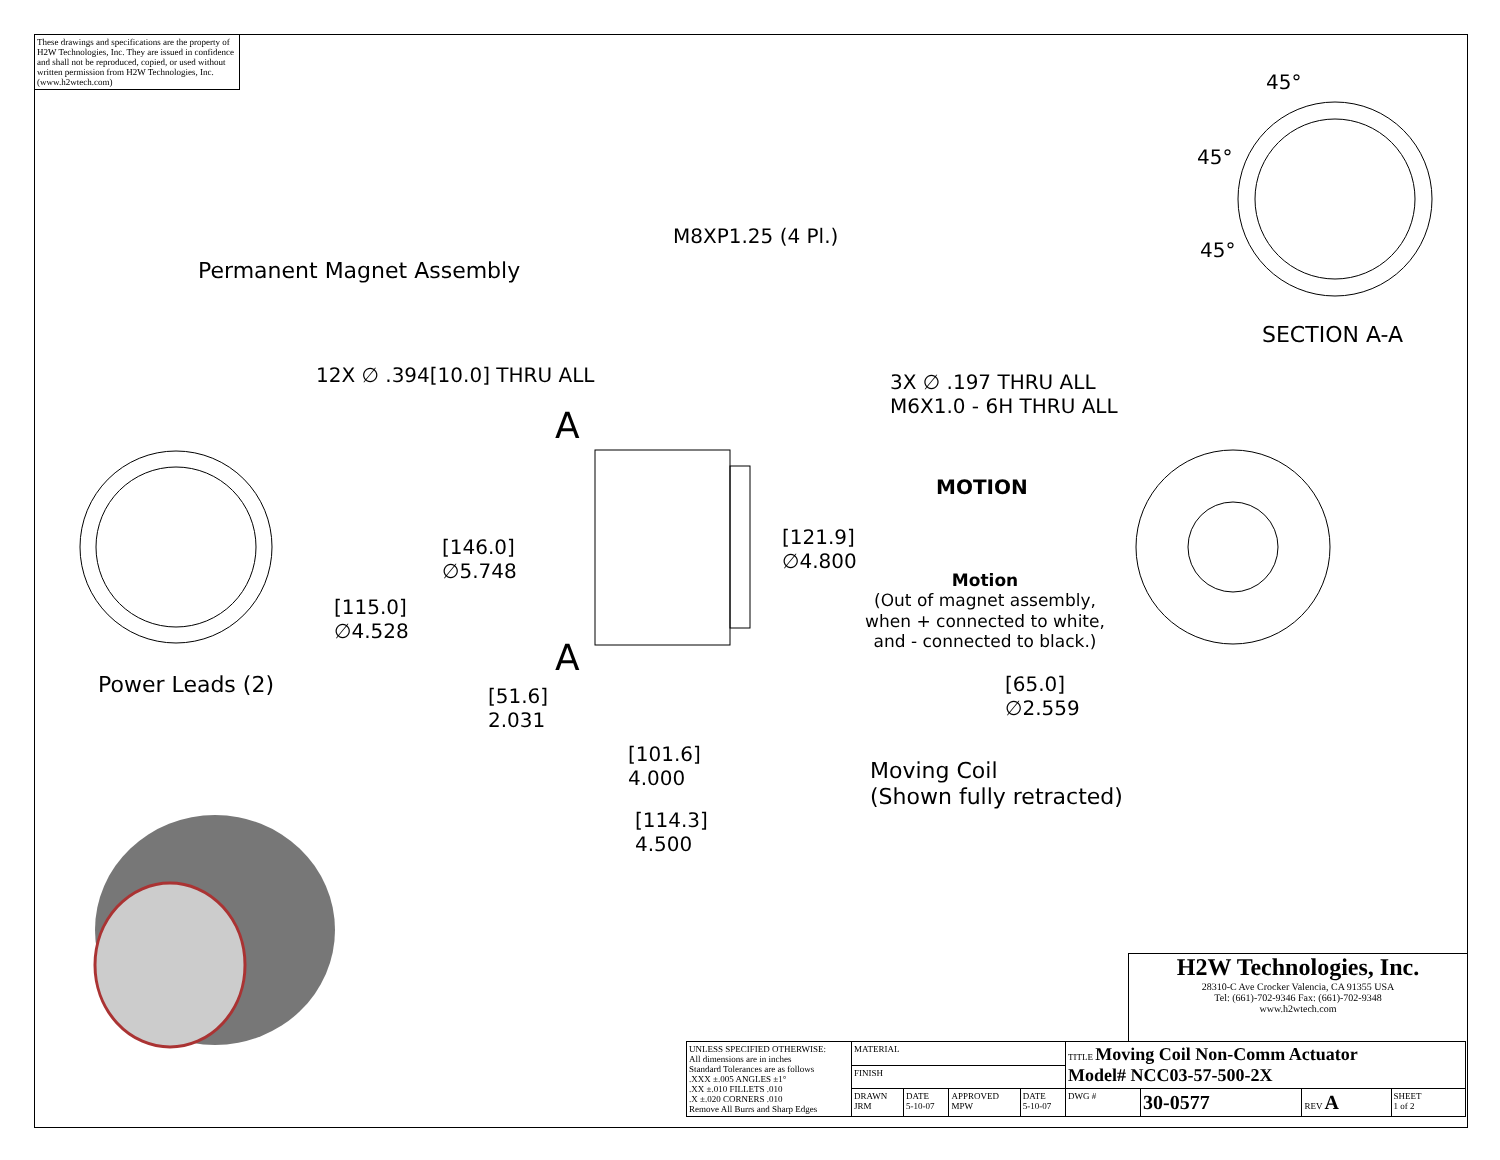These drawings and specifications are the property of H2W Technologies, Inc. They are issued in confidence and shall not be reproduced, copied, or used without written permission from H2W Technologies, Inc. (www.h2wtech.com)
M8XP1.25 (4 Pl.)
Permanent Magnet Assembly
12X ∅ .394[10.0] THRU ALL
A
A
[146.0]
∅5.748
[121.9]
∅4.800
[115.0]
∅4.528
Power Leads (2)
[51.6]
2.031
[101.6]
4.000
[114.3]
4.500
Moving Coil
(Shown fully retracted)
MOTION
Motion
(Out of magnet assembly, when + connected to white, and - connected to black.)
3X ∅ .197 THRU ALL
M6X1.0 - 6H THRU ALL
[65.0]
∅2.559
45°
45°
45°
SECTION A-A
H2W Technologies, Inc.
28310-C Ave Crocker Valencia, CA 91355 USA
Tel: (661)-702-9346 Fax: (661)-702-9348
www.h2wtech.com
| UNLESS SPECIFIED OTHERWISE: All dimensions are in inches Standard Tolerances are as follows .XXX ±.005 ANGLES ±1° .XX ±.010 FILLETS .010 .X ±.020 CORNERS .010 Remove All Burrs and Sharp Edges | MATERIAL | | | | TITLE Moving Coil Non-Comm Actuator Model# NCC03-57-500-2X | | | |
| | FINISH | | | | | | | |
| | DRAWN JRM | DATE 5-10-07 | APPROVED MPW | DATE 5-10-07 | DWG # | 30-0577 | REV A | SHEET 1 of 2 |